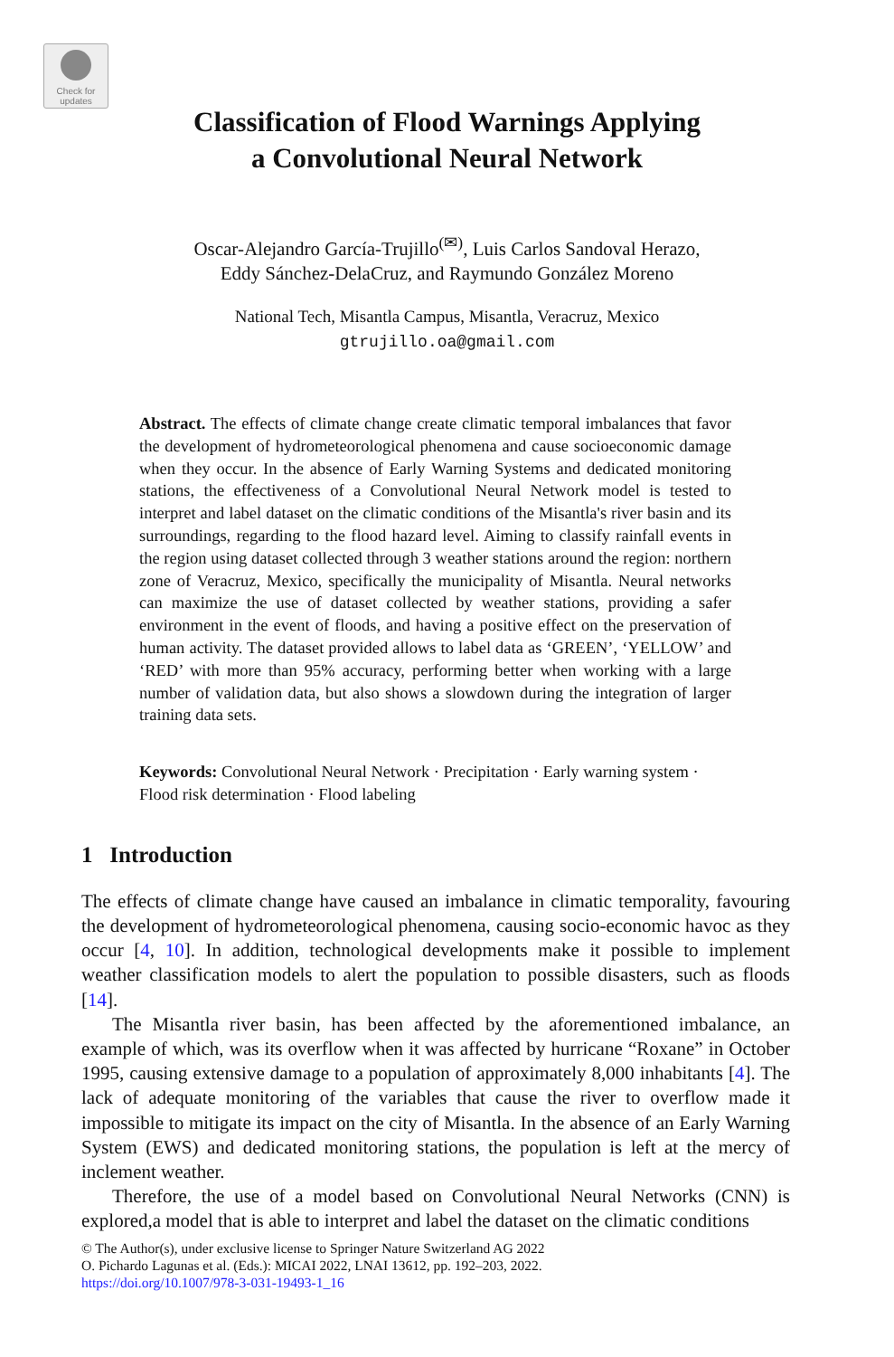Check for
updates
Classification of Flood Warnings Applying
a Convolutional Neural Network
Oscar-Alejandro García-Trujillo<sup>(✉)</sup>, Luis Carlos Sandoval Herazo,
Eddy Sánchez-DelaCruz, and Raymundo González Moreno
National Tech, Misantla Campus, Misantla, Veracruz, Mexico
gtrujillo.oa@gmail.com
Abstract. The effects of climate change create climatic temporal imbalances that favor the development of hydrometeorological phenomena and cause socioeconomic damage when they occur. In the absence of Early Warning Systems and dedicated monitoring stations, the effectiveness of a Convolutional Neural Network model is tested to interpret and label dataset on the climatic conditions of the Misantla's river basin and its surroundings, regarding to the flood hazard level. Aiming to classify rainfall events in the region using dataset collected through 3 weather stations around the region: northern zone of Veracruz, Mexico, specifically the municipality of Misantla. Neural networks can maximize the use of dataset collected by weather stations, providing a safer environment in the event of floods, and having a positive effect on the preservation of human activity. The dataset provided allows to label data as ‘GREEN’, ‘YELLOW’ and ‘RED’ with more than 95% accuracy, performing better when working with a large number of validation data, but also shows a slowdown during the integration of larger training data sets.
Keywords: Convolutional Neural Network · Precipitation · Early warning system · Flood risk determination · Flood labeling
1 Introduction
The effects of climate change have caused an imbalance in climatic temporality, favouring the development of hydrometeorological phenomena, causing socio-economic havoc as they occur [4, 10]. In addition, technological developments make it possible to implement weather classification models to alert the population to possible disasters, such as floods [14].
The Misantla river basin, has been affected by the aforementioned imbalance, an example of which, was its overflow when it was affected by hurricane “Roxane” in October 1995, causing extensive damage to a population of approximately 8,000 inhabitants [4]. The lack of adequate monitoring of the variables that cause the river to overflow made it impossible to mitigate its impact on the city of Misantla. In the absence of an Early Warning System (EWS) and dedicated monitoring stations, the population is left at the mercy of inclement weather.
Therefore, the use of a model based on Convolutional Neural Networks (CNN) is explored,a model that is able to interpret and label the dataset on the climatic conditions
© The Author(s), under exclusive license to Springer Nature Switzerland AG 2022
O. Pichardo Lagunas et al. (Eds.): MICAI 2022, LNAI 13612, pp. 192–203, 2022.
https://doi.org/10.1007/978-3-031-19493-1_16